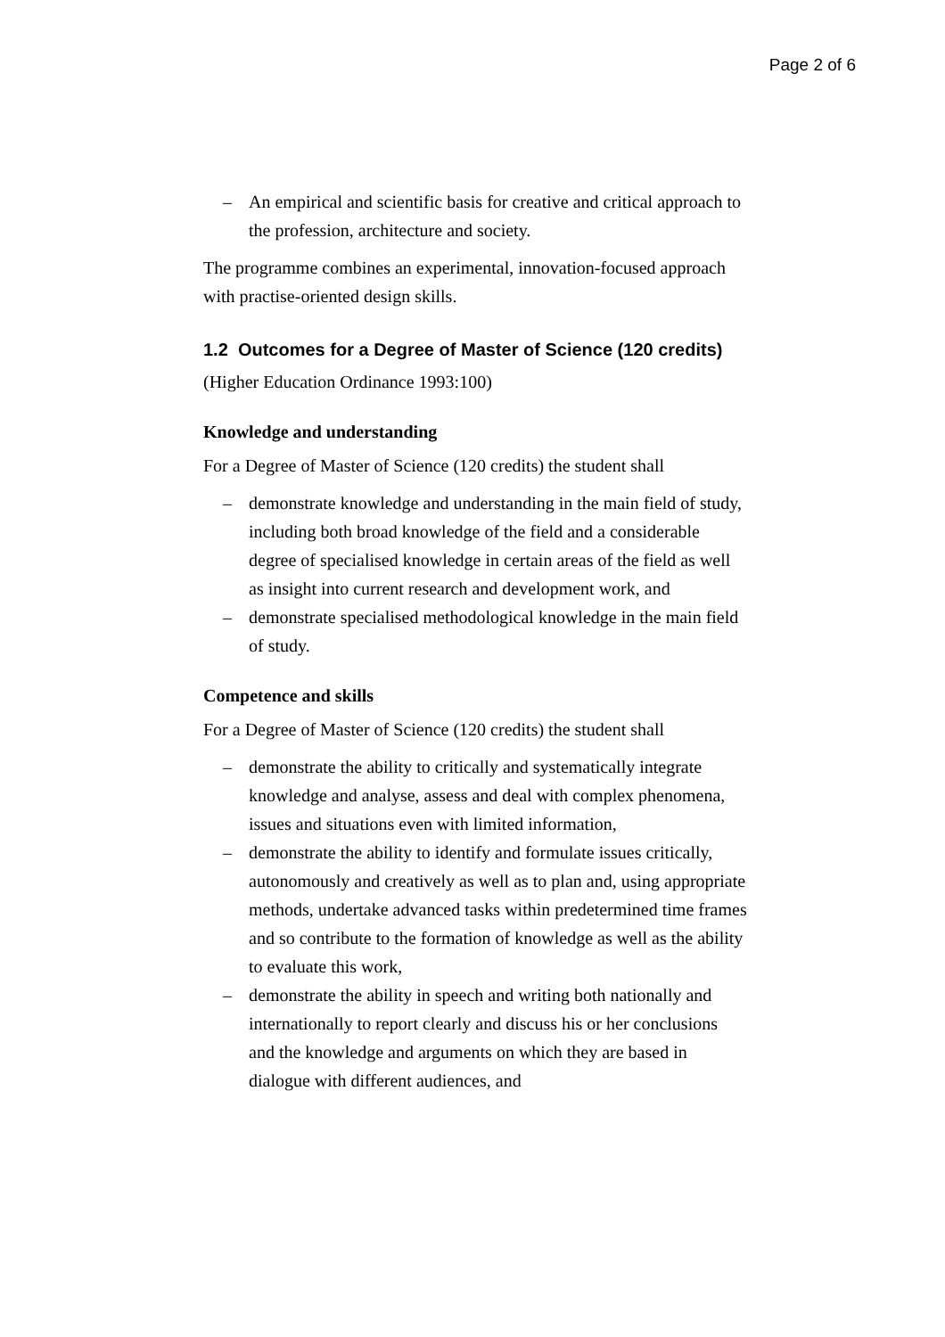Page 2 of 6
– An empirical and scientific basis for creative and critical approach to the profession, architecture and society.
The programme combines an experimental, innovation-focused approach with practise-oriented design skills.
1.2 Outcomes for a Degree of Master of Science (120 credits)
(Higher Education Ordinance 1993:100)
Knowledge and understanding
For a Degree of Master of Science (120 credits) the student shall
– demonstrate knowledge and understanding in the main field of study, including both broad knowledge of the field and a considerable degree of specialised knowledge in certain areas of the field as well as insight into current research and development work, and
– demonstrate specialised methodological knowledge in the main field of study.
Competence and skills
For a Degree of Master of Science (120 credits) the student shall
– demonstrate the ability to critically and systematically integrate knowledge and analyse, assess and deal with complex phenomena, issues and situations even with limited information,
– demonstrate the ability to identify and formulate issues critically, autonomously and creatively as well as to plan and, using appropriate methods, undertake advanced tasks within predetermined time frames and so contribute to the formation of knowledge as well as the ability to evaluate this work,
– demonstrate the ability in speech and writing both nationally and internationally to report clearly and discuss his or her conclusions and the knowledge and arguments on which they are based in dialogue with different audiences, and